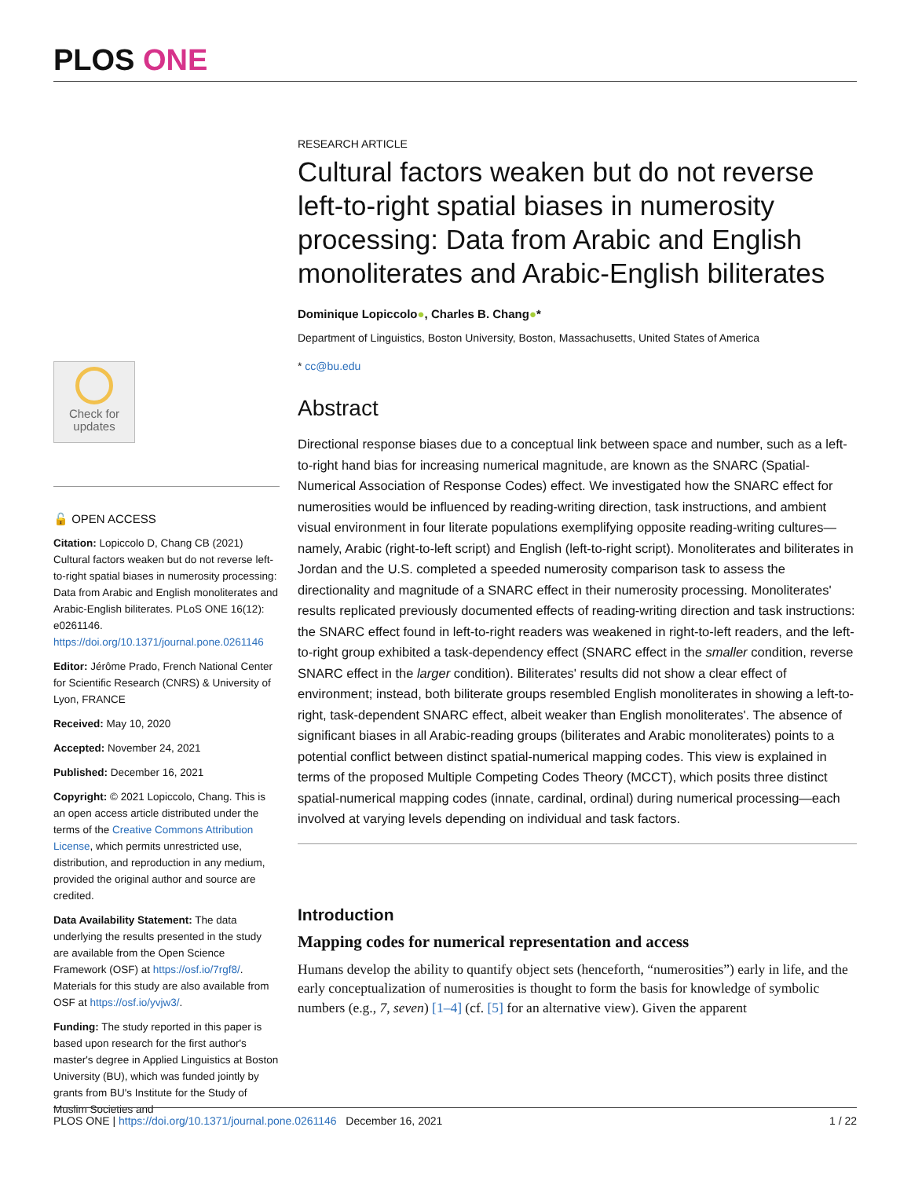PLOS ONE
Check for
updates
🔓 OPEN ACCESS
Citation: Lopiccolo D, Chang CB (2021) Cultural factors weaken but do not reverse left-to-right spatial biases in numerosity processing: Data from Arabic and English monoliterates and Arabic-English biliterates. PLoS ONE 16(12): e0261146. https://doi.org/10.1371/journal.pone.0261146
Editor: Jérôme Prado, French National Center for Scientific Research (CNRS) & University of Lyon, FRANCE
Received: May 10, 2020
Accepted: November 24, 2021
Published: December 16, 2021
Copyright: © 2021 Lopiccolo, Chang. This is an open access article distributed under the terms of the Creative Commons Attribution License, which permits unrestricted use, distribution, and reproduction in any medium, provided the original author and source are credited.
Data Availability Statement: The data underlying the results presented in the study are available from the Open Science Framework (OSF) at https://osf.io/7rgf8/. Materials for this study are also available from OSF at https://osf.io/yvjw3/.
Funding: The study reported in this paper is based upon research for the first author's master's degree in Applied Linguistics at Boston University (BU), which was funded jointly by grants from BU's Institute for the Study of Muslim Societies and
RESEARCH ARTICLE
Cultural factors weaken but do not reverse left-to-right spatial biases in numerosity processing: Data from Arabic and English monoliterates and Arabic-English biliterates
Dominique Lopiccolo●, Charles B. Chang●*
Department of Linguistics, Boston University, Boston, Massachusetts, United States of America
* cc@bu.edu
Abstract
Directional response biases due to a conceptual link between space and number, such as a left-to-right hand bias for increasing numerical magnitude, are known as the SNARC (Spatial-Numerical Association of Response Codes) effect. We investigated how the SNARC effect for numerosities would be influenced by reading-writing direction, task instructions, and ambient visual environment in four literate populations exemplifying opposite reading-writing cultures—namely, Arabic (right-to-left script) and English (left-to-right script). Monoliterates and biliterates in Jordan and the U.S. completed a speeded numerosity comparison task to assess the directionality and magnitude of a SNARC effect in their numerosity processing. Monoliterates' results replicated previously documented effects of reading-writing direction and task instructions: the SNARC effect found in left-to-right readers was weakened in right-to-left readers, and the left-to-right group exhibited a task-dependency effect (SNARC effect in the smaller condition, reverse SNARC effect in the larger condition). Biliterates' results did not show a clear effect of environment; instead, both biliterate groups resembled English monoliterates in showing a left-to-right, task-dependent SNARC effect, albeit weaker than English monoliterates'. The absence of significant biases in all Arabic-reading groups (biliterates and Arabic monoliterates) points to a potential conflict between distinct spatial-numerical mapping codes. This view is explained in terms of the proposed Multiple Competing Codes Theory (MCCT), which posits three distinct spatial-numerical mapping codes (innate, cardinal, ordinal) during numerical processing—each involved at varying levels depending on individual and task factors.
Introduction
Mapping codes for numerical representation and access
Humans develop the ability to quantify object sets (henceforth, “numerosities”) early in life, and the early conceptualization of numerosities is thought to form the basis for knowledge of symbolic numbers (e.g., 7, seven) [1–4] (cf. [5] for an alternative view). Given the apparent
PLOS ONE | https://doi.org/10.1371/journal.pone.0261146 December 16, 2021 1 / 22